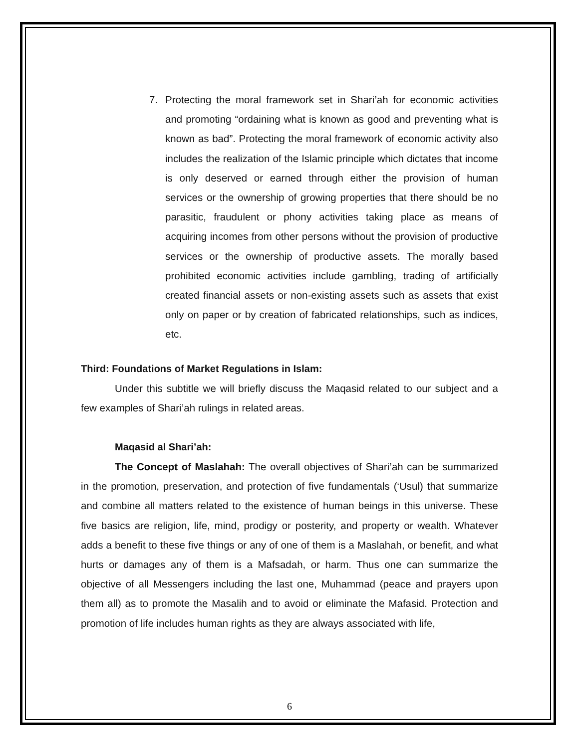7. Protecting the moral framework set in Shari’ah for economic activities and promoting “ordaining what is known as good and preventing what is known as bad”. Protecting the moral framework of economic activity also includes the realization of the Islamic principle which dictates that income is only deserved or earned through either the provision of human services or the ownership of growing properties that there should be no parasitic, fraudulent or phony activities taking place as means of acquiring incomes from other persons without the provision of productive services or the ownership of productive assets. The morally based prohibited economic activities include gambling, trading of artificially created financial assets or non-existing assets such as assets that exist only on paper or by creation of fabricated relationships, such as indices, etc.
Third: Foundations of Market Regulations in Islam:
Under this subtitle we will briefly discuss the Maqasid related to our subject and a few examples of Shari’ah rulings in related areas.
Maqasid al Shari’ah:
The Concept of Maslahah: The overall objectives of Shari’ah can be summarized in the promotion, preservation, and protection of five fundamentals (‘Usul) that summarize and combine all matters related to the existence of human beings in this universe. These five basics are religion, life, mind, prodigy or posterity, and property or wealth. Whatever adds a benefit to these five things or any of one of them is a Maslahah, or benefit, and what hurts or damages any of them is a Mafsadah, or harm. Thus one can summarize the objective of all Messengers including the last one, Muhammad (peace and prayers upon them all) as to promote the Masalih and to avoid or eliminate the Mafasid. Protection and promotion of life includes human rights as they are always associated with life,
6